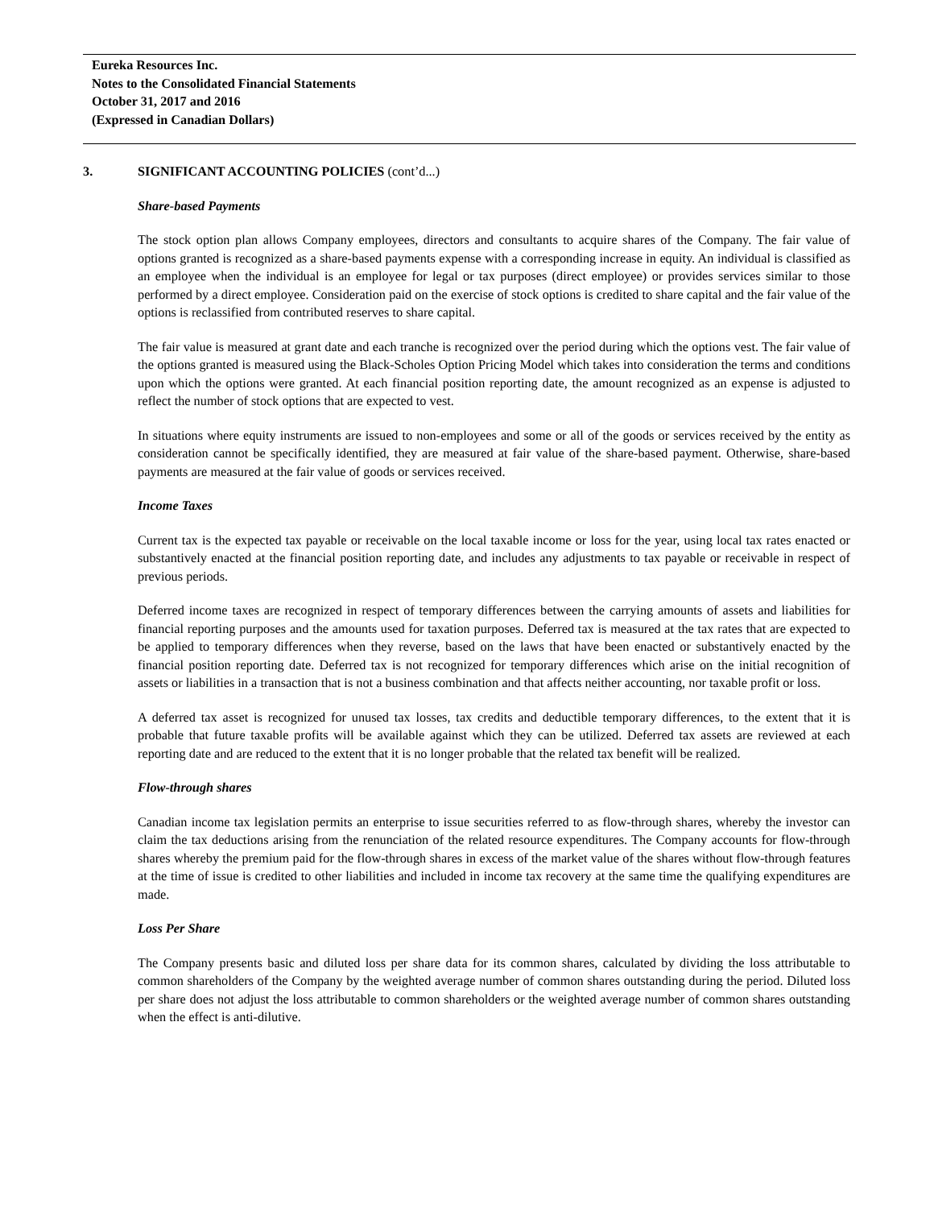Eureka Resources Inc.
Notes to the Consolidated Financial Statements
October 31, 2017 and 2016
(Expressed in Canadian Dollars)
3. SIGNIFICANT ACCOUNTING POLICIES (cont’d...)
Share-based Payments
The stock option plan allows Company employees, directors and consultants to acquire shares of the Company. The fair value of options granted is recognized as a share-based payments expense with a corresponding increase in equity. An individual is classified as an employee when the individual is an employee for legal or tax purposes (direct employee) or provides services similar to those performed by a direct employee. Consideration paid on the exercise of stock options is credited to share capital and the fair value of the options is reclassified from contributed reserves to share capital.
The fair value is measured at grant date and each tranche is recognized over the period during which the options vest. The fair value of the options granted is measured using the Black-Scholes Option Pricing Model which takes into consideration the terms and conditions upon which the options were granted. At each financial position reporting date, the amount recognized as an expense is adjusted to reflect the number of stock options that are expected to vest.
In situations where equity instruments are issued to non-employees and some or all of the goods or services received by the entity as consideration cannot be specifically identified, they are measured at fair value of the share-based payment. Otherwise, share-based payments are measured at the fair value of goods or services received.
Income Taxes
Current tax is the expected tax payable or receivable on the local taxable income or loss for the year, using local tax rates enacted or substantively enacted at the financial position reporting date, and includes any adjustments to tax payable or receivable in respect of previous periods.
Deferred income taxes are recognized in respect of temporary differences between the carrying amounts of assets and liabilities for financial reporting purposes and the amounts used for taxation purposes. Deferred tax is measured at the tax rates that are expected to be applied to temporary differences when they reverse, based on the laws that have been enacted or substantively enacted by the financial position reporting date. Deferred tax is not recognized for temporary differences which arise on the initial recognition of assets or liabilities in a transaction that is not a business combination and that affects neither accounting, nor taxable profit or loss.
A deferred tax asset is recognized for unused tax losses, tax credits and deductible temporary differences, to the extent that it is probable that future taxable profits will be available against which they can be utilized. Deferred tax assets are reviewed at each reporting date and are reduced to the extent that it is no longer probable that the related tax benefit will be realized.
Flow-through shares
Canadian income tax legislation permits an enterprise to issue securities referred to as flow-through shares, whereby the investor can claim the tax deductions arising from the renunciation of the related resource expenditures. The Company accounts for flow-through shares whereby the premium paid for the flow-through shares in excess of the market value of the shares without flow-through features at the time of issue is credited to other liabilities and included in income tax recovery at the same time the qualifying expenditures are made.
Loss Per Share
The Company presents basic and diluted loss per share data for its common shares, calculated by dividing the loss attributable to common shareholders of the Company by the weighted average number of common shares outstanding during the period. Diluted loss per share does not adjust the loss attributable to common shareholders or the weighted average number of common shares outstanding when the effect is anti-dilutive.